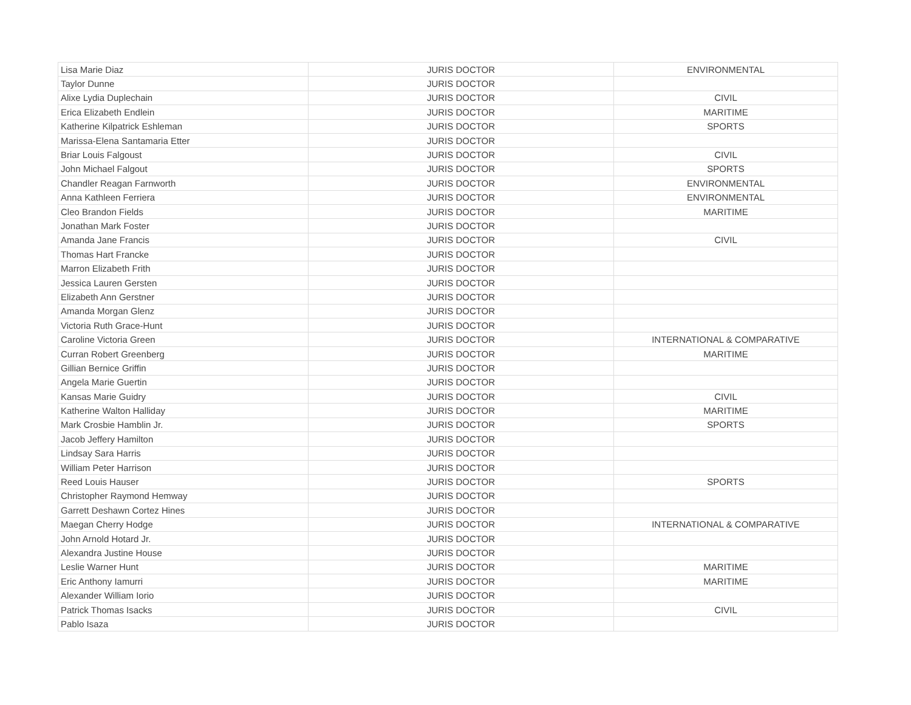| Lisa Marie Diaz | JURIS DOCTOR | ENVIRONMENTAL |
| Taylor Dunne | JURIS DOCTOR | |
| Alixe Lydia Duplechain | JURIS DOCTOR | CIVIL |
| Erica Elizabeth Endlein | JURIS DOCTOR | MARITIME |
| Katherine Kilpatrick Eshleman | JURIS DOCTOR | SPORTS |
| Marissa-Elena Santamaria Etter | JURIS DOCTOR | |
| Briar Louis Falgoust | JURIS DOCTOR | CIVIL |
| John Michael Falgout | JURIS DOCTOR | SPORTS |
| Chandler Reagan Farnworth | JURIS DOCTOR | ENVIRONMENTAL |
| Anna Kathleen Ferriera | JURIS DOCTOR | ENVIRONMENTAL |
| Cleo Brandon Fields | JURIS DOCTOR | MARITIME |
| Jonathan Mark Foster | JURIS DOCTOR | |
| Amanda Jane Francis | JURIS DOCTOR | CIVIL |
| Thomas Hart Francke | JURIS DOCTOR | |
| Marron Elizabeth Frith | JURIS DOCTOR | |
| Jessica Lauren Gersten | JURIS DOCTOR | |
| Elizabeth Ann Gerstner | JURIS DOCTOR | |
| Amanda Morgan Glenz | JURIS DOCTOR | |
| Victoria Ruth Grace-Hunt | JURIS DOCTOR | |
| Caroline Victoria Green | JURIS DOCTOR | INTERNATIONAL & COMPARATIVE |
| Curran Robert Greenberg | JURIS DOCTOR | MARITIME |
| Gillian Bernice Griffin | JURIS DOCTOR | |
| Angela Marie Guertin | JURIS DOCTOR | |
| Kansas Marie Guidry | JURIS DOCTOR | CIVIL |
| Katherine Walton Halliday | JURIS DOCTOR | MARITIME |
| Mark Crosbie Hamblin Jr. | JURIS DOCTOR | SPORTS |
| Jacob Jeffery Hamilton | JURIS DOCTOR | |
| Lindsay Sara Harris | JURIS DOCTOR | |
| William Peter Harrison | JURIS DOCTOR | |
| Reed Louis Hauser | JURIS DOCTOR | SPORTS |
| Christopher Raymond Hemway | JURIS DOCTOR | |
| Garrett Deshawn Cortez Hines | JURIS DOCTOR | |
| Maegan Cherry Hodge | JURIS DOCTOR | INTERNATIONAL & COMPARATIVE |
| John Arnold Hotard Jr. | JURIS DOCTOR | |
| Alexandra Justine House | JURIS DOCTOR | |
| Leslie Warner Hunt | JURIS DOCTOR | MARITIME |
| Eric Anthony Iamurri | JURIS DOCTOR | MARITIME |
| Alexander William Iorio | JURIS DOCTOR | |
| Patrick Thomas Isacks | JURIS DOCTOR | CIVIL |
| Pablo Isaza | JURIS DOCTOR | |